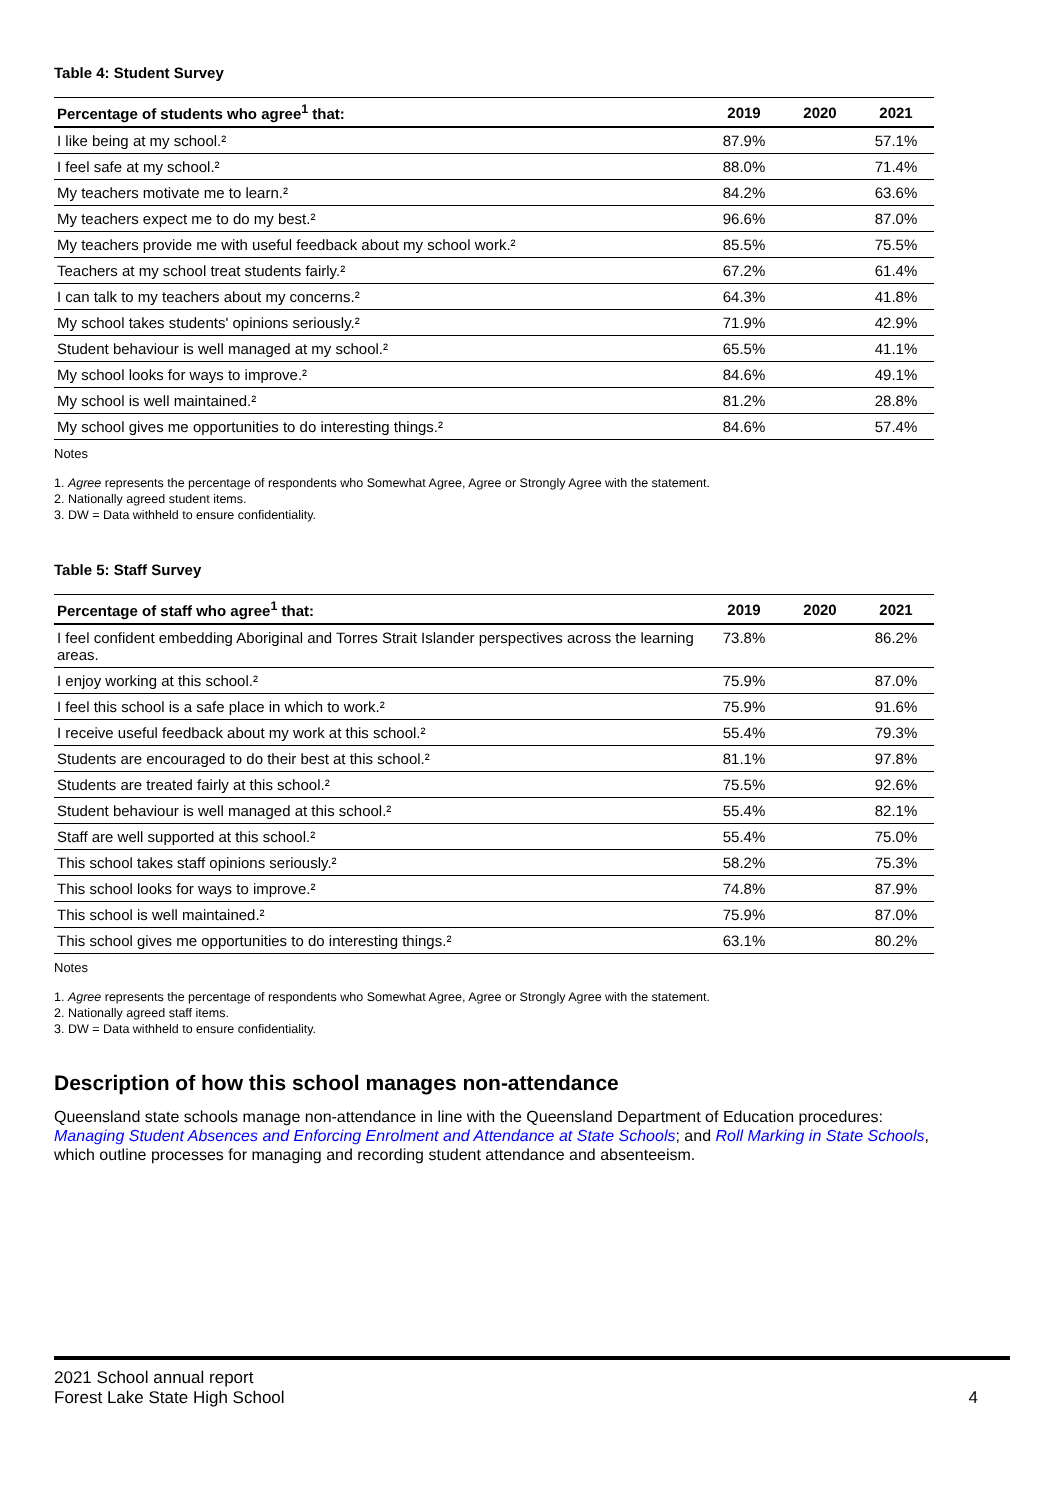Table 4: Student Survey
| Percentage of students who agree<sup>1</sup> that: | 2019 | 2020 | 2021 |
| --- | --- | --- | --- |
| I like being at my school.² | 87.9% | | 57.1% |
| I feel safe at my school.² | 88.0% | | 71.4% |
| My teachers motivate me to learn.² | 84.2% | | 63.6% |
| My teachers expect me to do my best.² | 96.6% | | 87.0% |
| My teachers provide me with useful feedback about my school work.² | 85.5% | | 75.5% |
| Teachers at my school treat students fairly.² | 67.2% | | 61.4% |
| I can talk to my teachers about my concerns.² | 64.3% | | 41.8% |
| My school takes students' opinions seriously.² | 71.9% | | 42.9% |
| Student behaviour is well managed at my school.² | 65.5% | | 41.1% |
| My school looks for ways to improve.² | 84.6% | | 49.1% |
| My school is well maintained.² | 81.2% | | 28.8% |
| My school gives me opportunities to do interesting things.² | 84.6% | | 57.4% |
Notes
1. Agree represents the percentage of respondents who Somewhat Agree, Agree or Strongly Agree with the statement.
2. Nationally agreed student items.
3. DW = Data withheld to ensure confidentiality.
Table 5: Staff Survey
| Percentage of staff who agree<sup>1</sup> that: | 2019 | 2020 | 2021 |
| --- | --- | --- | --- |
| I feel confident embedding Aboriginal and Torres Strait Islander perspectives across the learning areas. | 73.8% | | 86.2% |
| I enjoy working at this school.² | 75.9% | | 87.0% |
| I feel this school is a safe place in which to work.² | 75.9% | | 91.6% |
| I receive useful feedback about my work at this school.² | 55.4% | | 79.3% |
| Students are encouraged to do their best at this school.² | 81.1% | | 97.8% |
| Students are treated fairly at this school.² | 75.5% | | 92.6% |
| Student behaviour is well managed at this school.² | 55.4% | | 82.1% |
| Staff are well supported at this school.² | 55.4% | | 75.0% |
| This school takes staff opinions seriously.² | 58.2% | | 75.3% |
| This school looks for ways to improve.² | 74.8% | | 87.9% |
| This school is well maintained.² | 75.9% | | 87.0% |
| This school gives me opportunities to do interesting things.² | 63.1% | | 80.2% |
Notes
1. Agree represents the percentage of respondents who Somewhat Agree, Agree or Strongly Agree with the statement.
2. Nationally agreed staff items.
3. DW = Data withheld to ensure confidentiality.
Description of how this school manages non-attendance
Queensland state schools manage non-attendance in line with the Queensland Department of Education procedures: Managing Student Absences and Enforcing Enrolment and Attendance at State Schools; and Roll Marking in State Schools, which outline processes for managing and recording student attendance and absenteeism.
2021 School annual report
Forest Lake State High School 4